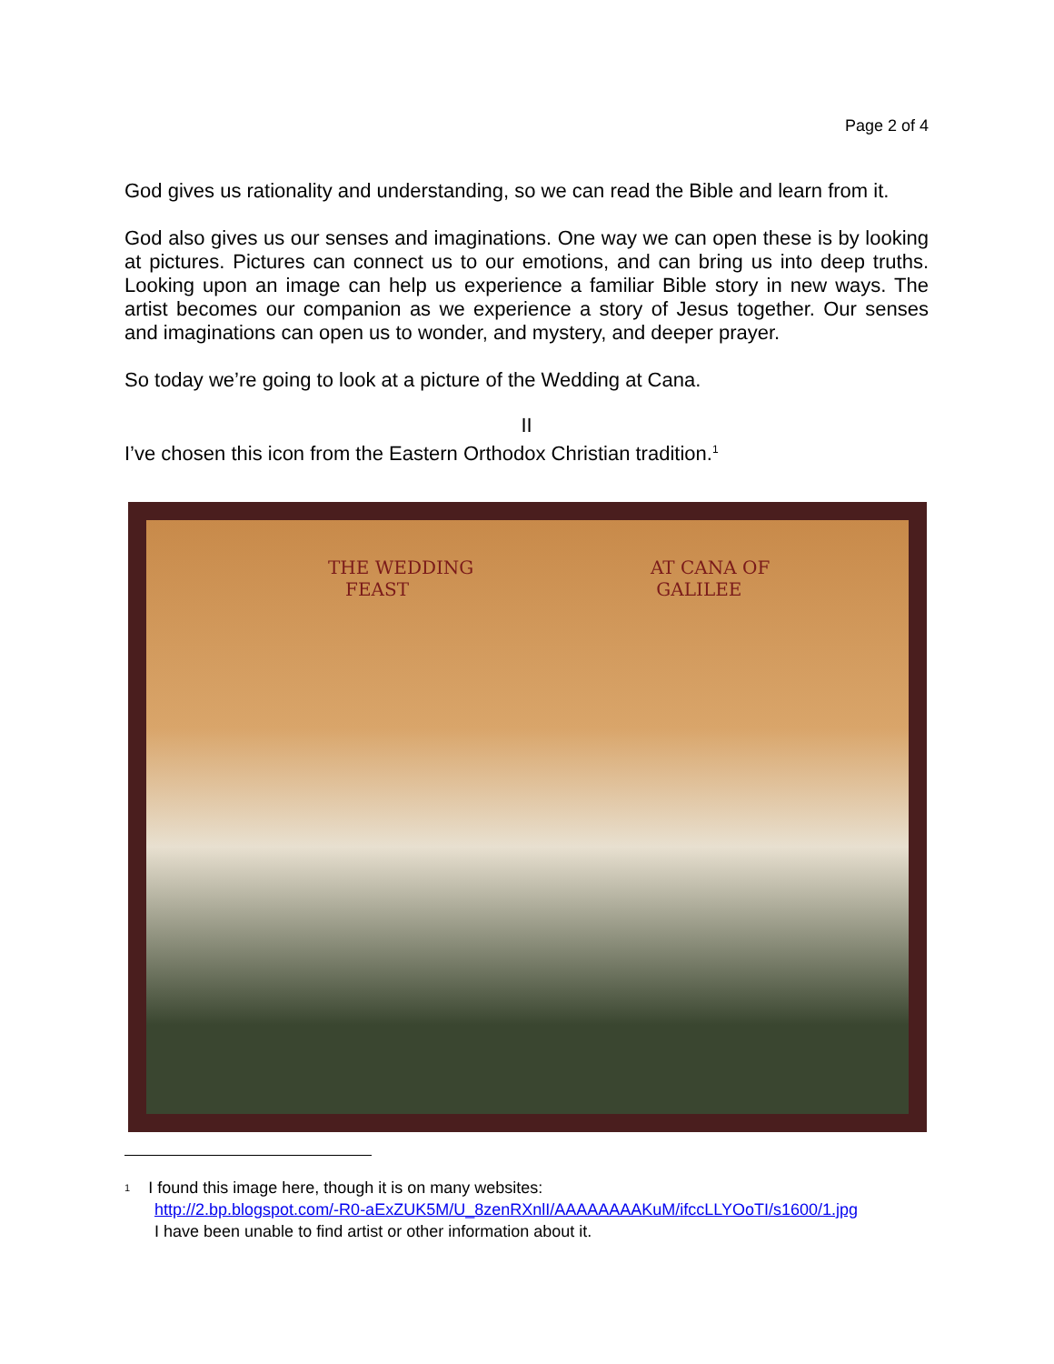Page 2 of 4
God gives us rationality and understanding, so we can read the Bible and learn from it.
God also gives us our senses and imaginations. One way we can open these is by looking at pictures. Pictures can connect us to our emotions, and can bring us into deep truths. Looking upon an image can help us experience a familiar Bible story in new ways. The artist becomes our companion as we experience a story of Jesus together. Our senses and imaginations can open us to wonder, and mystery, and deeper prayer.
So today we’re going to look at a picture of the Wedding at Cana.
II
I’ve chosen this icon from the Eastern Orthodox Christian tradition.<sup>1</sup>
THE WEDDING
FEAST
AT CANA OF
GALILEE
<sup>1</sup> I found this image here, though it is on many websites:
http://2.bp.blogspot.com/-R0-aExZUK5M/U_8zenRXnlI/AAAAAAAAKuM/ifccLLYOoTI/s1600/1.jpg
I have been unable to find artist or other information about it.